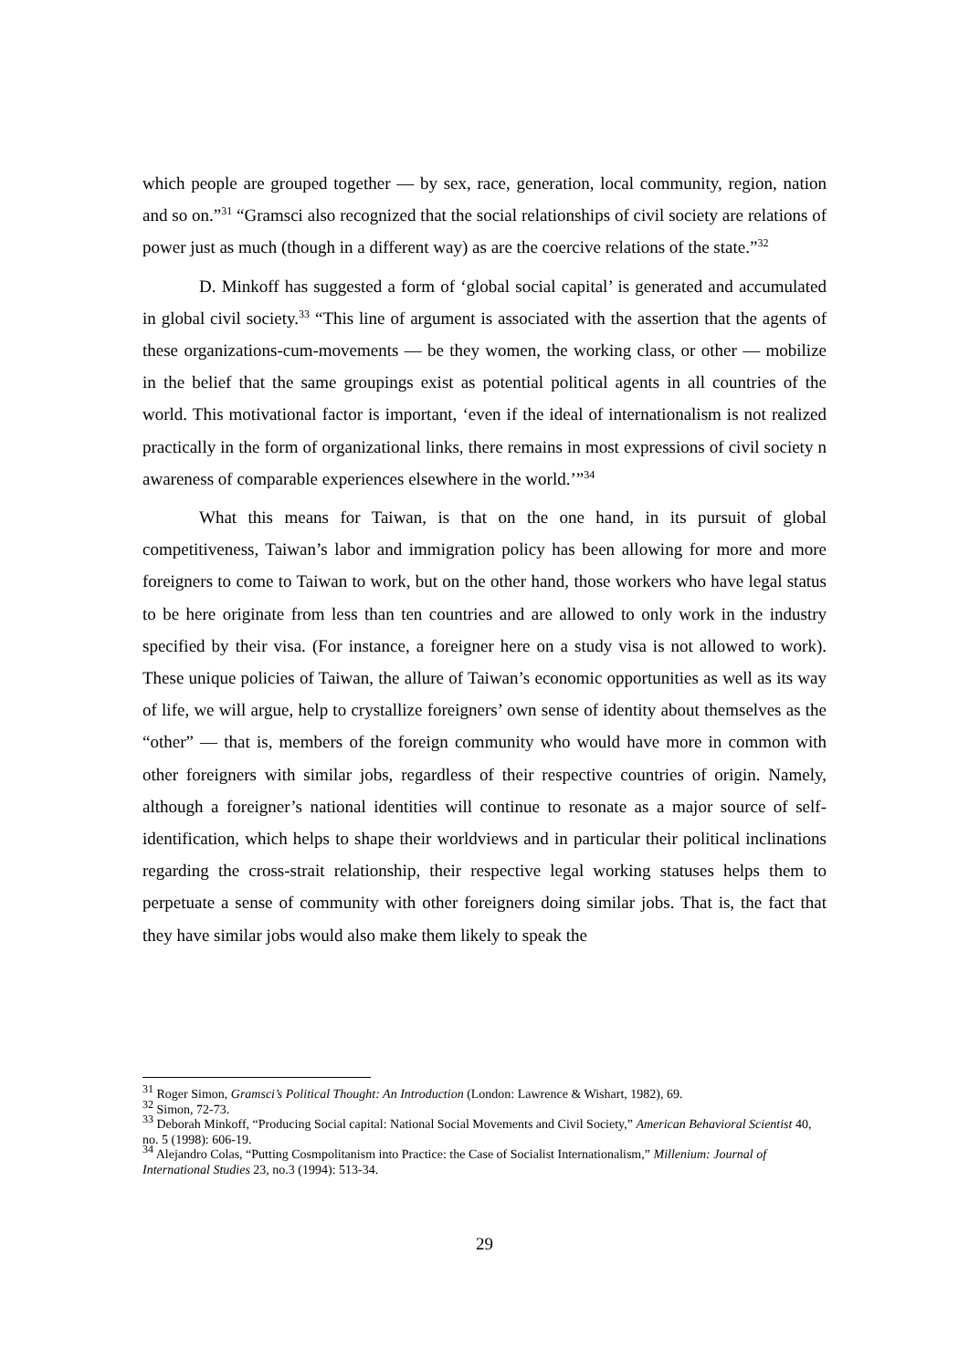which people are grouped together — by sex, race, generation, local community, region, nation and so on.”<sup>31</sup> “Gramsci also recognized that the social relationships of civil society are relations of power just as much (though in a different way) as are the coercive relations of the state.”<sup>32</sup>
D. Minkoff has suggested a form of ‘global social capital’ is generated and accumulated in global civil society.<sup>33</sup> “This line of argument is associated with the assertion that the agents of these organizations-cum-movements — be they women, the working class, or other — mobilize in the belief that the same groupings exist as potential political agents in all countries of the world. This motivational factor is important, ‘even if the ideal of internationalism is not realized practically in the form of organizational links, there remains in most expressions of civil society n awareness of comparable experiences elsewhere in the world.’”<sup>34</sup>
What this means for Taiwan, is that on the one hand, in its pursuit of global competitiveness, Taiwan’s labor and immigration policy has been allowing for more and more foreigners to come to Taiwan to work, but on the other hand, those workers who have legal status to be here originate from less than ten countries and are allowed to only work in the industry specified by their visa. (For instance, a foreigner here on a study visa is not allowed to work). These unique policies of Taiwan, the allure of Taiwan’s economic opportunities as well as its way of life, we will argue, help to crystallize foreigners’ own sense of identity about themselves as the “other” — that is, members of the foreign community who would have more in common with other foreigners with similar jobs, regardless of their respective countries of origin. Namely, although a foreigner’s national identities will continue to resonate as a major source of self-identification, which helps to shape their worldviews and in particular their political inclinations regarding the cross-strait relationship, their respective legal working statuses helps them to perpetuate a sense of community with other foreigners doing similar jobs. That is, the fact that they have similar jobs would also make them likely to speak the
<sup>31</sup> Roger Simon, Gramsci’s Political Thought: An Introduction (London: Lawrence & Wishart, 1982), 69.
<sup>32</sup> Simon, 72-73.
<sup>33</sup> Deborah Minkoff, “Producing Social capital: National Social Movements and Civil Society,” American Behavioral Scientist 40, no. 5 (1998): 606-19.
<sup>34</sup> Alejandro Colas, “Putting Cosmpolitanism into Practice: the Case of Socialist Internationalism,” Millenium: Journal of International Studies 23, no.3 (1994): 513-34.
29